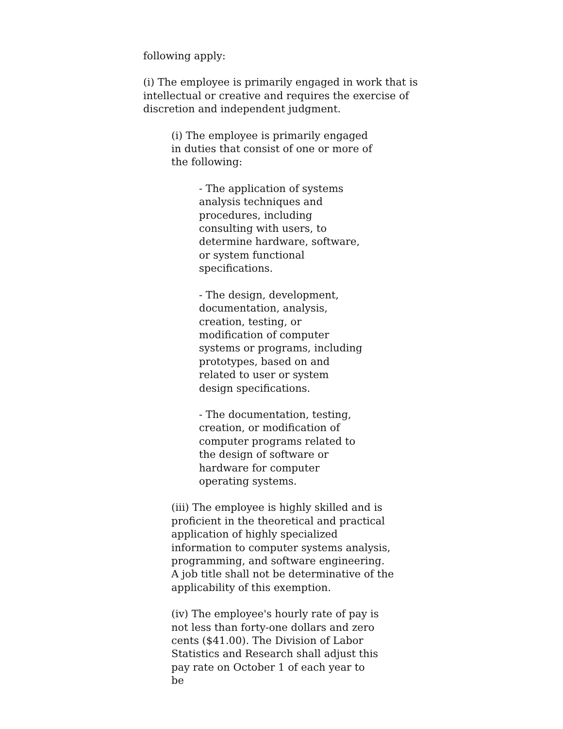following apply:
(i) The employee is primarily engaged in work that is intellectual or creative and requires the exercise of discretion and independent judgment.
(i) The employee is primarily engaged in duties that consist of one or more of the following:
- The application of systems analysis techniques and procedures, including consulting with users, to determine hardware, software, or system functional specifications.
- The design, development, documentation, analysis, creation, testing, or modification of computer systems or programs, including prototypes, based on and related to user or system design specifications.
- The documentation, testing, creation, or modification of computer programs related to the design of software or hardware for computer operating systems.
(iii) The employee is highly skilled and is proficient in the theoretical and practical application of highly specialized information to computer systems analysis, programming, and software engineering. A job title shall not be determinative of the applicability of this exemption.
(iv) The employee's hourly rate of pay is not less than forty-one dollars and zero cents ($41.00). The Division of Labor Statistics and Research shall adjust this pay rate on October 1 of each year to be